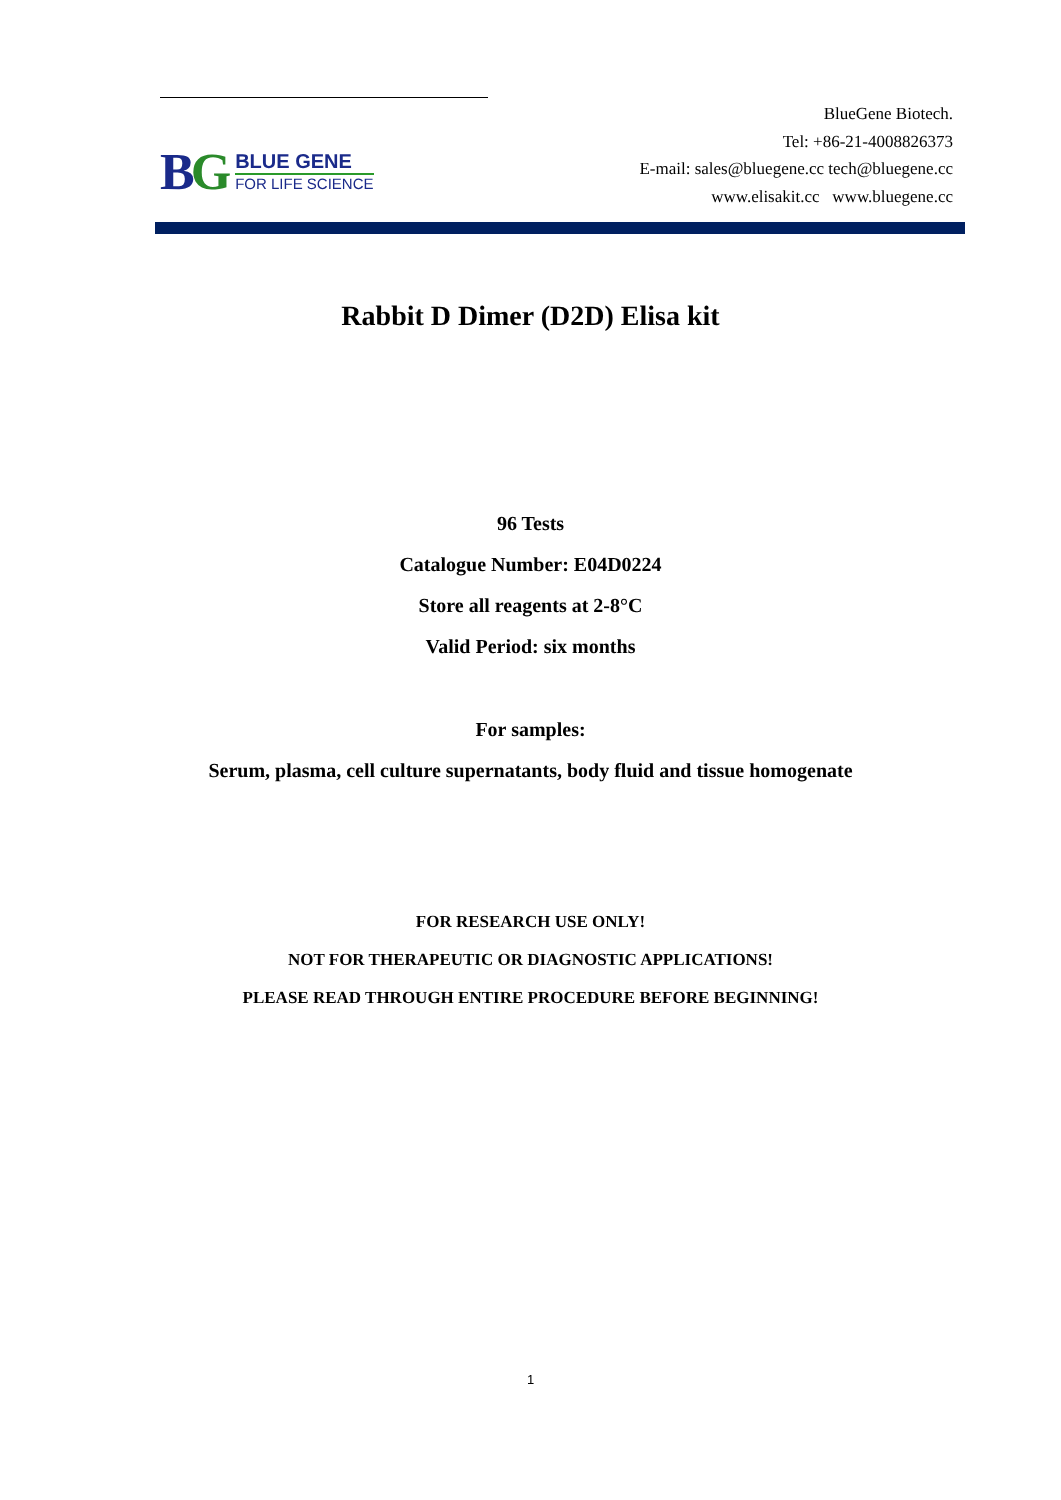BG
BLUE GENE
FOR LIFE SCIENCE
BlueGene Biotech.
Tel: +86-21-4008826373
E-mail: sales@bluegene.cc tech@bluegene.cc
www.elisakit.cc www.bluegene.cc
Rabbit D Dimer (D2D) Elisa kit
96 Tests
Catalogue Number: E04D0224
Store all reagents at 2-8°C
Valid Period: six months
For samples:
Serum, plasma, cell culture supernatants, body fluid and tissue homogenate
FOR RESEARCH USE ONLY!
NOT FOR THERAPEUTIC OR DIAGNOSTIC APPLICATIONS!
PLEASE READ THROUGH ENTIRE PROCEDURE BEFORE BEGINNING!
1